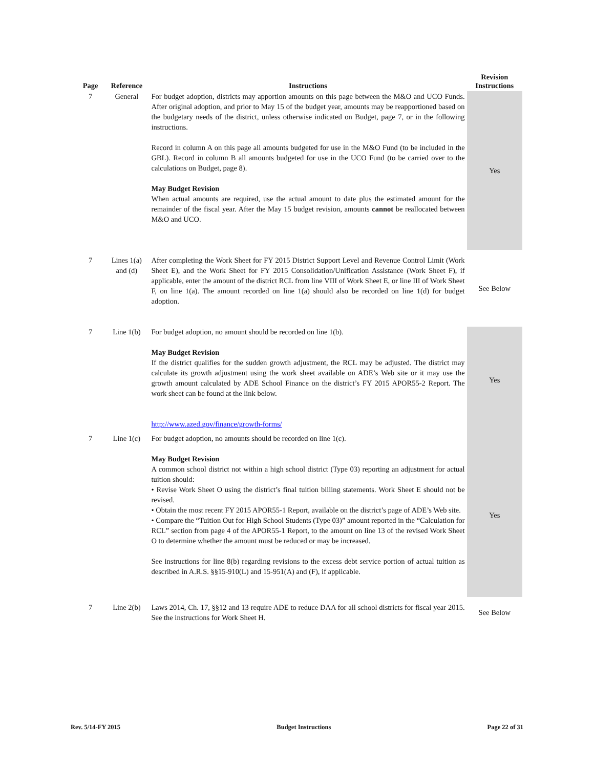| Page | Reference | Instructions | Revision Instructions |
| --- | --- | --- | --- |
| 7 | General | For budget adoption, districts may apportion amounts on this page between the M&O and UCO Funds. After original adoption, and prior to May 15 of the budget year, amounts may be reapportioned based on the budgetary needs of the district, unless otherwise indicated on Budget, page 7, or in the following instructions. Record in column A on this page all amounts budgeted for use in the M&O Fund (to be included in the GBL). Record in column B all amounts budgeted for use in the UCO Fund (to be carried over to the calculations on Budget, page 8). May Budget Revision When actual amounts are required, use the actual amount to date plus the estimated amount for the remainder of the fiscal year. After the May 15 budget revision, amounts cannot be reallocated between M&O and UCO. | Yes |
| 7 | Lines 1(a) and (d) | After completing the Work Sheet for FY 2015 District Support Level and Revenue Control Limit (Work Sheet E), and the Work Sheet for FY 2015 Consolidation/Unification Assistance (Work Sheet F), if applicable, enter the amount of the district RCL from line VIII of Work Sheet E, or line III of Work Sheet F, on line 1(a). The amount recorded on line 1(a) should also be recorded on line 1(d) for budget adoption. | See Below |
| 7 | Line 1(b) | For budget adoption, no amount should be recorded on line 1(b). May Budget Revision If the district qualifies for the sudden growth adjustment, the RCL may be adjusted. The district may calculate its growth adjustment using the work sheet available on ADE’s Web site or it may use the growth amount calculated by ADE School Finance on the district’s FY 2015 APOR55-2 Report. The work sheet can be found at the link below. http://www.azed.gov/finance/growth-forms/ | Yes |
| 7 | Line 1(c) | For budget adoption, no amounts should be recorded on line 1(c). May Budget Revision A common school district not within a high school district (Type 03) reporting an adjustment for actual tuition should: • Revise Work Sheet O using the district’s final tuition billing statements. Work Sheet E should not be revised. • Obtain the most recent FY 2015 APOR55-1 Report, available on the district’s page of ADE’s Web site. • Compare the “Tuition Out for High School Students (Type 03)” amount reported in the “Calculation for RCL” section from page 4 of the APOR55-1 Report, to the amount on line 13 of the revised Work Sheet O to determine whether the amount must be reduced or may be increased. See instructions for line 8(b) regarding revisions to the excess debt service portion of actual tuition as described in A.R.S. §§15-910(L) and 15-951(A) and (F), if applicable. | Yes |
| 7 | Line 2(b) | Laws 2014, Ch. 17, §§12 and 13 require ADE to reduce DAA for all school districts for fiscal year 2015. See the instructions for Work Sheet H. | See Below |
Rev. 5/14-FY 2015 Budget Instructions Page 22 of 31